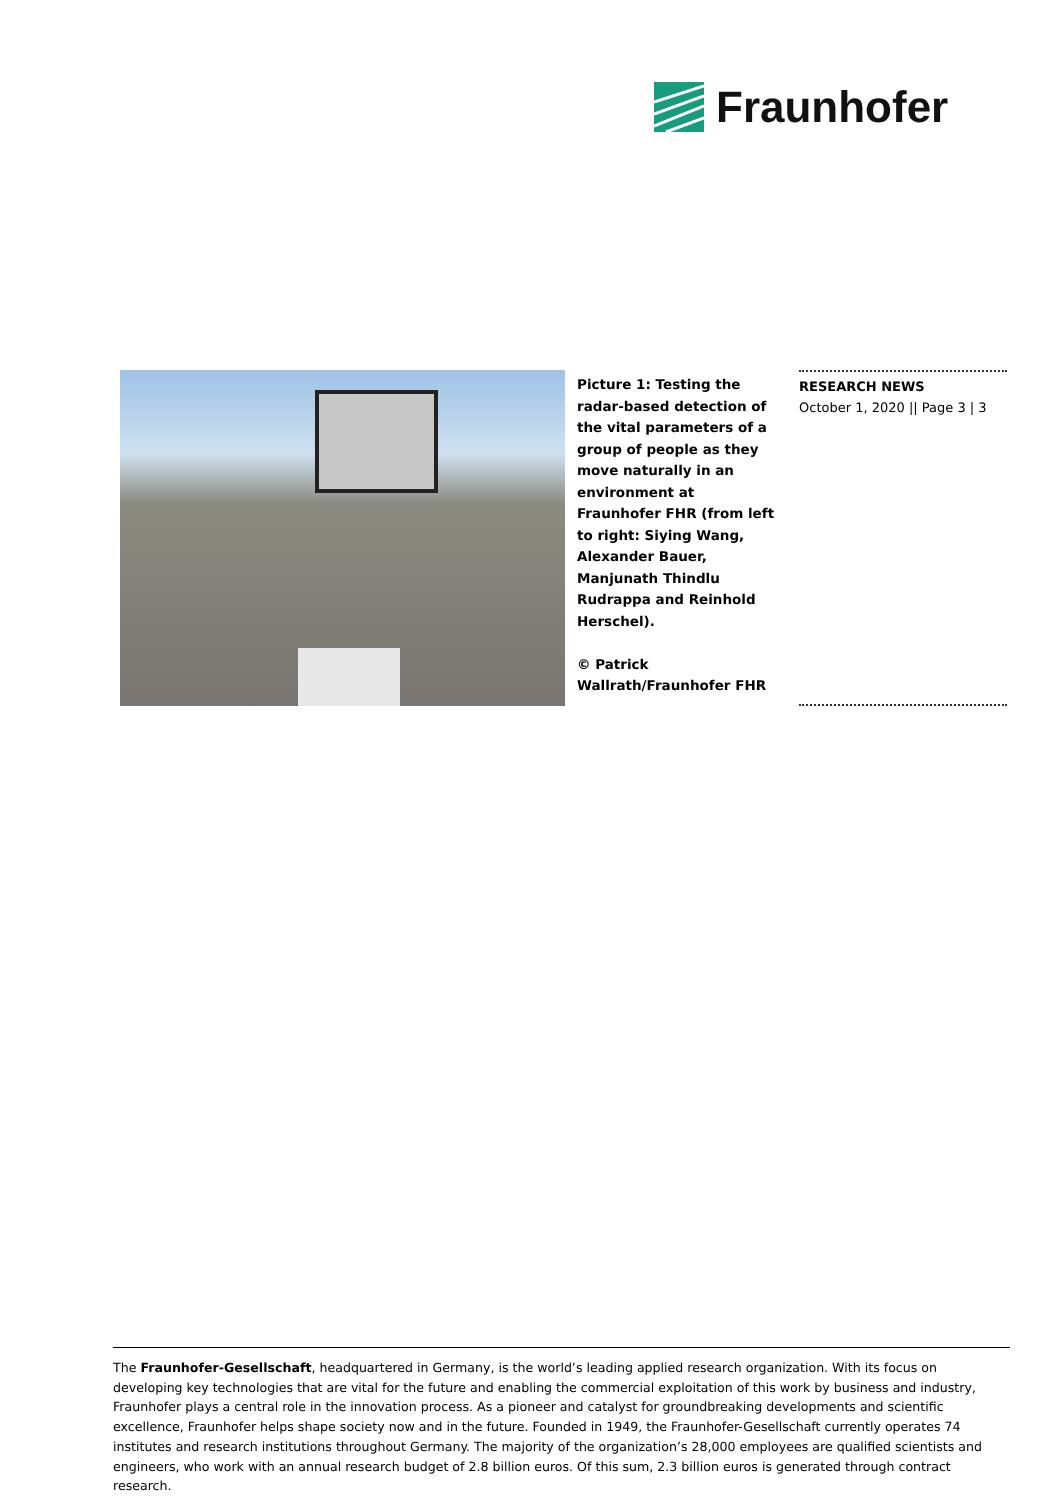Fraunhofer
Picture 1: Testing the radar-based detection of the vital parameters of a group of people as they move naturally in an environment at Fraunhofer FHR (from left to right: Siying Wang, Alexander Bauer, Manjunath Thindlu Rudrappa and Reinhold Herschel).
© Patrick Wallrath/Fraunhofer FHR
RESEARCH NEWS
October 1, 2020 || Page 3 | 3
The Fraunhofer-Gesellschaft, headquartered in Germany, is the world’s leading applied research organization. With its focus on developing key technologies that are vital for the future and enabling the commercial exploitation of this work by business and industry, Fraunhofer plays a central role in the innovation process. As a pioneer and catalyst for groundbreaking developments and scientific excellence, Fraunhofer helps shape society now and in the future. Founded in 1949, the Fraunhofer-Gesellschaft currently operates 74 institutes and research institutions throughout Germany. The majority of the organization’s 28,000 employees are qualified scientists and engineers, who work with an annual research budget of 2.8 billion euros. Of this sum, 2.3 billion euros is generated through contract research.